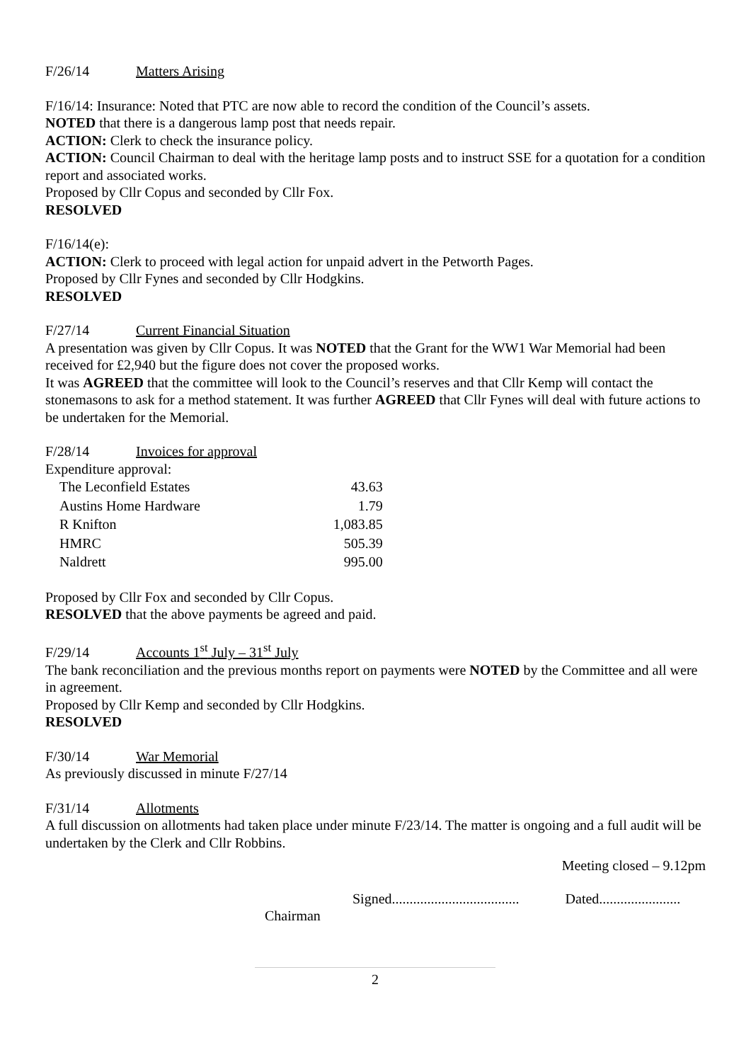F/26/14 Matters Arising
F/16/14: Insurance: Noted that PTC are now able to record the condition of the Council’s assets.
NOTED that there is a dangerous lamp post that needs repair.
ACTION: Clerk to check the insurance policy.
ACTION: Council Chairman to deal with the heritage lamp posts and to instruct SSE for a quotation for a condition report and associated works.
Proposed by Cllr Copus and seconded by Cllr Fox.
RESOLVED
F/16/14(e):
ACTION: Clerk to proceed with legal action for unpaid advert in the Petworth Pages.
Proposed by Cllr Fynes and seconded by Cllr Hodgkins.
RESOLVED
F/27/14 Current Financial Situation
A presentation was given by Cllr Copus. It was NOTED that the Grant for the WW1 War Memorial had been received for £2,940 but the figure does not cover the proposed works.
It was AGREED that the committee will look to the Council’s reserves and that Cllr Kemp will contact the stonemasons to ask for a method statement. It was further AGREED that Cllr Fynes will deal with future actions to be undertaken for the Memorial.
F/28/14 Invoices for approval
Expenditure approval:
| The Leconfield Estates | 43.63 |
| Austins Home Hardware | 1.79 |
| R Knifton | 1,083.85 |
| HMRC | 505.39 |
| Naldrett | 995.00 |
Proposed by Cllr Fox and seconded by Cllr Copus.
RESOLVED that the above payments be agreed and paid.
F/29/14 Accounts 1<sup>st</sup> July – 31<sup>st</sup> July
The bank reconciliation and the previous months report on payments were NOTED by the Committee and all were in agreement.
Proposed by Cllr Kemp and seconded by Cllr Hodgkins.
RESOLVED
F/30/14 War Memorial
As previously discussed in minute F/27/14
F/31/14 Allotments
A full discussion on allotments had taken place under minute F/23/14. The matter is ongoing and a full audit will be undertaken by the Clerk and Cllr Robbins.
Meeting closed – 9.12pm
Signed.................................... Dated.......................
Chairman
2